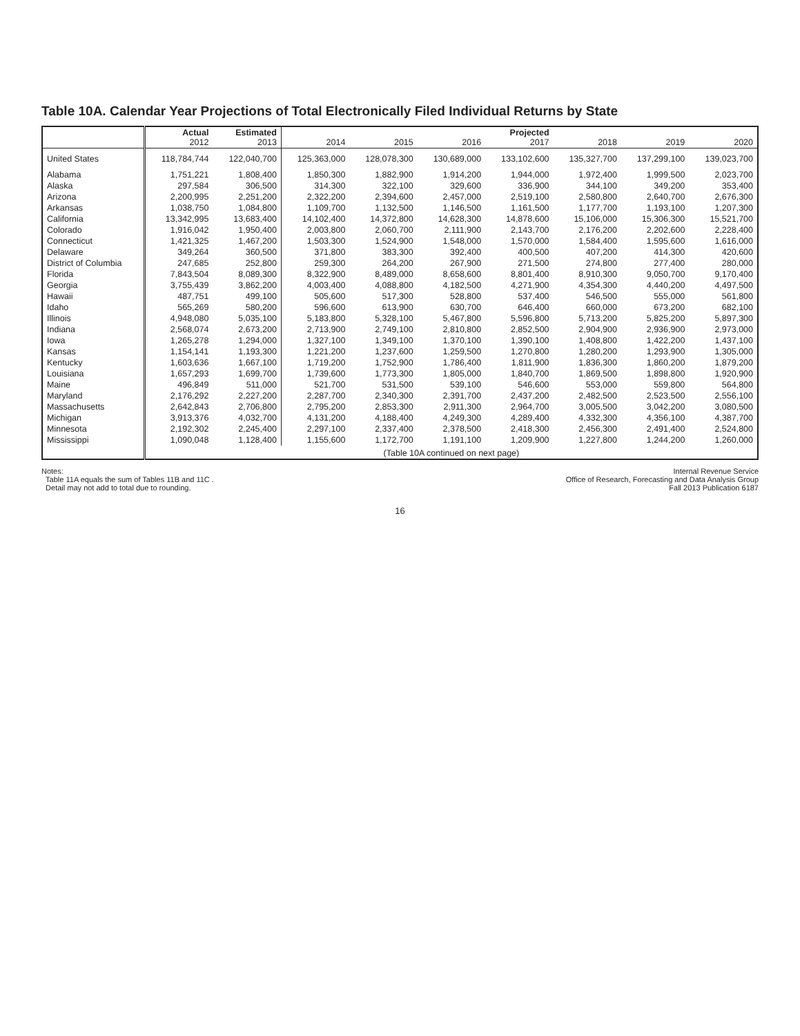Table 10A. Calendar Year Projections of Total Electronically Filed Individual Returns by State
| | Actual 2012 | Estimated 2013 | 2014 | 2015 | 2016 | Projected 2017 | 2018 | 2019 | 2020 |
| --- | --- | --- | --- | --- | --- | --- | --- | --- | --- |
| United States | 118,784,744 | 122,040,700 | 125,363,000 | 128,078,300 | 130,689,000 | 133,102,600 | 135,327,700 | 137,299,100 | 139,023,700 |
| Alabama | 1,751,221 | 1,808,400 | 1,850,300 | 1,882,900 | 1,914,200 | 1,944,000 | 1,972,400 | 1,999,500 | 2,023,700 |
| Alaska | 297,584 | 306,500 | 314,300 | 322,100 | 329,600 | 336,900 | 344,100 | 349,200 | 353,400 |
| Arizona | 2,200,995 | 2,251,200 | 2,322,200 | 2,394,600 | 2,457,000 | 2,519,100 | 2,580,800 | 2,640,700 | 2,676,300 |
| Arkansas | 1,038,750 | 1,084,800 | 1,109,700 | 1,132,500 | 1,146,500 | 1,161,500 | 1,177,700 | 1,193,100 | 1,207,300 |
| California | 13,342,995 | 13,683,400 | 14,102,400 | 14,372,800 | 14,628,300 | 14,878,600 | 15,106,000 | 15,306,300 | 15,521,700 |
| Colorado | 1,916,042 | 1,950,400 | 2,003,800 | 2,060,700 | 2,111,900 | 2,143,700 | 2,176,200 | 2,202,600 | 2,228,400 |
| Connecticut | 1,421,325 | 1,467,200 | 1,503,300 | 1,524,900 | 1,548,000 | 1,570,000 | 1,584,400 | 1,595,600 | 1,616,000 |
| Delaware | 349,264 | 360,500 | 371,800 | 383,300 | 392,400 | 400,500 | 407,200 | 414,300 | 420,600 |
| District of Columbia | 247,685 | 252,800 | 259,300 | 264,200 | 267,900 | 271,500 | 274,800 | 277,400 | 280,000 |
| Florida | 7,843,504 | 8,089,300 | 8,322,900 | 8,489,000 | 8,658,600 | 8,801,400 | 8,910,300 | 9,050,700 | 9,170,400 |
| Georgia | 3,755,439 | 3,862,200 | 4,003,400 | 4,088,800 | 4,182,500 | 4,271,900 | 4,354,300 | 4,440,200 | 4,497,500 |
| Hawaii | 487,751 | 499,100 | 505,600 | 517,300 | 528,800 | 537,400 | 546,500 | 555,000 | 561,800 |
| Idaho | 565,269 | 580,200 | 596,600 | 613,900 | 630,700 | 646,400 | 660,000 | 673,200 | 682,100 |
| Illinois | 4,948,080 | 5,035,100 | 5,183,800 | 5,328,100 | 5,467,800 | 5,596,800 | 5,713,200 | 5,825,200 | 5,897,300 |
| Indiana | 2,568,074 | 2,673,200 | 2,713,900 | 2,749,100 | 2,810,800 | 2,852,500 | 2,904,900 | 2,936,900 | 2,973,000 |
| Iowa | 1,265,278 | 1,294,000 | 1,327,100 | 1,349,100 | 1,370,100 | 1,390,100 | 1,408,800 | 1,422,200 | 1,437,100 |
| Kansas | 1,154,141 | 1,193,300 | 1,221,200 | 1,237,600 | 1,259,500 | 1,270,800 | 1,280,200 | 1,293,900 | 1,305,000 |
| Kentucky | 1,603,636 | 1,667,100 | 1,719,200 | 1,752,900 | 1,786,400 | 1,811,900 | 1,836,300 | 1,860,200 | 1,879,200 |
| Louisiana | 1,657,293 | 1,699,700 | 1,739,600 | 1,773,300 | 1,805,000 | 1,840,700 | 1,869,500 | 1,898,800 | 1,920,900 |
| Maine | 496,849 | 511,000 | 521,700 | 531,500 | 539,100 | 546,600 | 553,000 | 559,800 | 564,800 |
| Maryland | 2,176,292 | 2,227,200 | 2,287,700 | 2,340,300 | 2,391,700 | 2,437,200 | 2,482,500 | 2,523,500 | 2,556,100 |
| Massachusetts | 2,642,843 | 2,706,800 | 2,795,200 | 2,853,300 | 2,911,300 | 2,964,700 | 3,005,500 | 3,042,200 | 3,080,500 |
| Michigan | 3,913,376 | 4,032,700 | 4,131,200 | 4,188,400 | 4,249,300 | 4,289,400 | 4,332,300 | 4,356,100 | 4,387,700 |
| Minnesota | 2,192,302 | 2,245,400 | 2,297,100 | 2,337,400 | 2,378,500 | 2,418,300 | 2,456,300 | 2,491,400 | 2,524,800 |
| Mississippi | 1,090,048 | 1,128,400 | 1,155,600 | 1,172,700 | 1,191,100 | 1,209,900 | 1,227,800 | 1,244,200 | 1,260,000 |
| | (Table 10A continued on next page) | | | | | | | | |
Notes:
Table 11A equals the sum of Tables 11B and 11C .
Detail may not add to total due to rounding.
Internal Revenue Service
Office of Research, Forecasting and Data Analysis Group
Fall 2013 Publication 6187
16